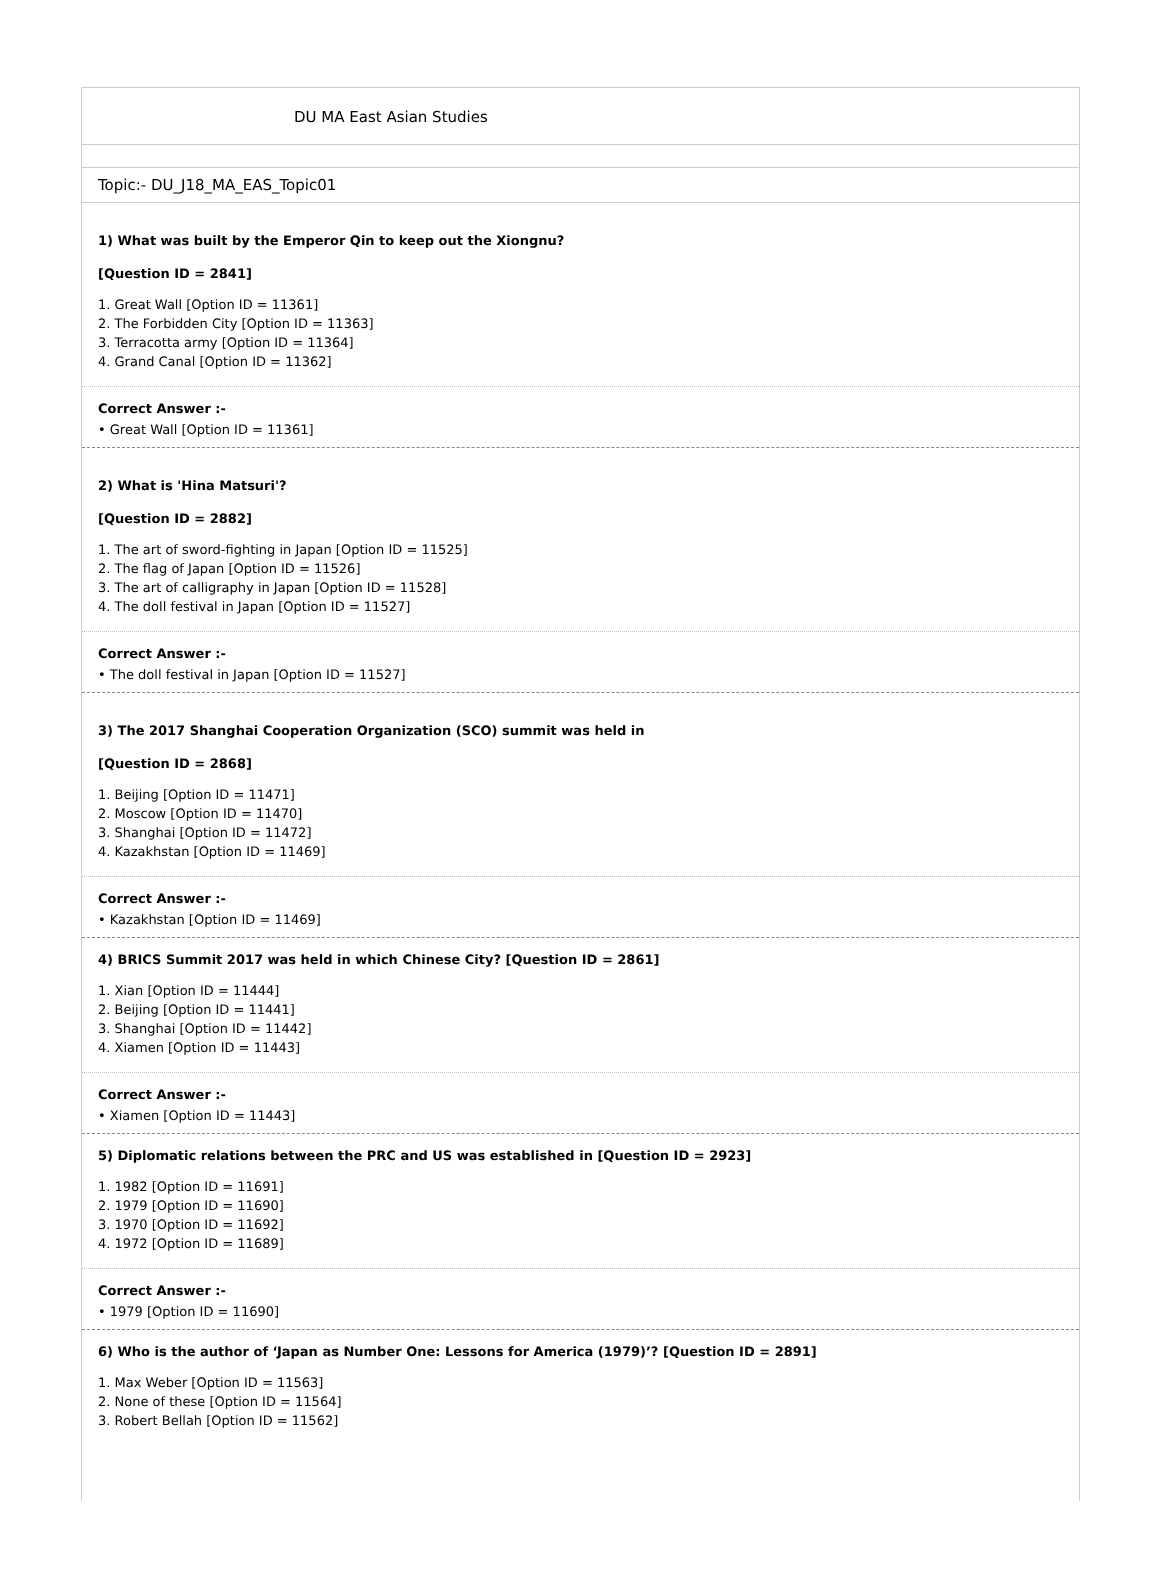DU MA East Asian Studies
Topic:- DU_J18_MA_EAS_Topic01
1) What was built by the Emperor Qin to keep out the Xiongnu?
[Question ID = 2841]
1. Great Wall [Option ID = 11361]
2. The Forbidden City [Option ID = 11363]
3. Terracotta army [Option ID = 11364]
4. Grand Canal [Option ID = 11362]
Correct Answer :-
• Great Wall [Option ID = 11361]
2) What is 'Hina Matsuri'?
[Question ID = 2882]
1. The art of sword-fighting in Japan [Option ID = 11525]
2. The flag of Japan [Option ID = 11526]
3. The art of calligraphy in Japan [Option ID = 11528]
4. The doll festival in Japan [Option ID = 11527]
Correct Answer :-
• The doll festival in Japan [Option ID = 11527]
3) The 2017 Shanghai Cooperation Organization (SCO) summit was held in
[Question ID = 2868]
1. Beijing [Option ID = 11471]
2. Moscow [Option ID = 11470]
3. Shanghai [Option ID = 11472]
4. Kazakhstan [Option ID = 11469]
Correct Answer :-
• Kazakhstan [Option ID = 11469]
4) BRICS Summit 2017 was held in which Chinese City? [Question ID = 2861]
1. Xian [Option ID = 11444]
2. Beijing [Option ID = 11441]
3. Shanghai [Option ID = 11442]
4. Xiamen [Option ID = 11443]
Correct Answer :-
• Xiamen [Option ID = 11443]
5) Diplomatic relations between the PRC and US was established in [Question ID = 2923]
1. 1982 [Option ID = 11691]
2. 1979 [Option ID = 11690]
3. 1970 [Option ID = 11692]
4. 1972 [Option ID = 11689]
Correct Answer :-
• 1979 [Option ID = 11690]
6) Who is the author of ‘Japan as Number One: Lessons for America (1979)’? [Question ID = 2891]
1. Max Weber [Option ID = 11563]
2. None of these [Option ID = 11564]
3. Robert Bellah [Option ID = 11562]